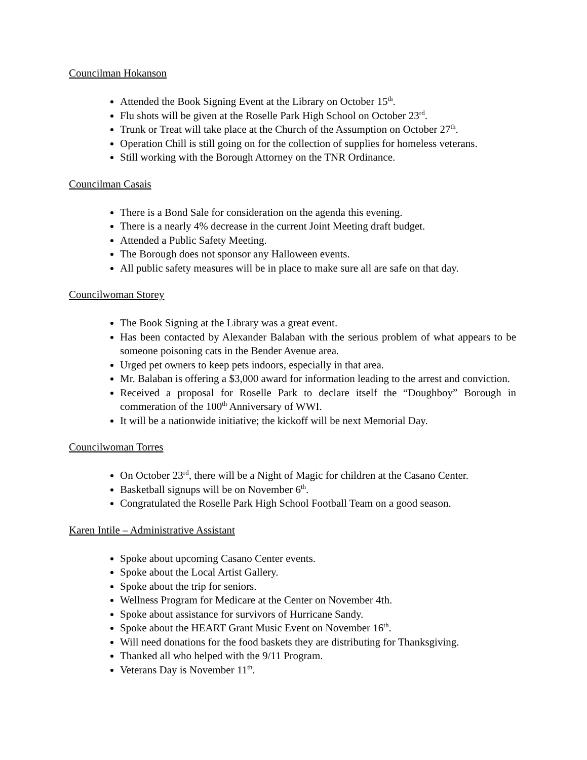Councilman Hokanson
Attended the Book Signing Event at the Library on October 15<sup>th</sup>.
Flu shots will be given at the Roselle Park High School on October 23<sup>rd</sup>.
Trunk or Treat will take place at the Church of the Assumption on October 27<sup>th</sup>.
Operation Chill is still going on for the collection of supplies for homeless veterans.
Still working with the Borough Attorney on the TNR Ordinance.
Councilman Casais
There is a Bond Sale for consideration on the agenda this evening.
There is a nearly 4% decrease in the current Joint Meeting draft budget.
Attended a Public Safety Meeting.
The Borough does not sponsor any Halloween events.
All public safety measures will be in place to make sure all are safe on that day.
Councilwoman Storey
The Book Signing at the Library was a great event.
Has been contacted by Alexander Balaban with the serious problem of what appears to be someone poisoning cats in the Bender Avenue area.
Urged pet owners to keep pets indoors, especially in that area.
Mr. Balaban is offering a $3,000 award for information leading to the arrest and conviction.
Received a proposal for Roselle Park to declare itself the “Doughboy” Borough in commeration of the 100<sup>th</sup> Anniversary of WWI.
It will be a nationwide initiative; the kickoff will be next Memorial Day.
Councilwoman Torres
On October 23<sup>rd</sup>, there will be a Night of Magic for children at the Casano Center.
Basketball signups will be on November 6<sup>th</sup>.
Congratulated the Roselle Park High School Football Team on a good season.
Karen Intile – Administrative Assistant
Spoke about upcoming Casano Center events.
Spoke about the Local Artist Gallery.
Spoke about the trip for seniors.
Wellness Program for Medicare at the Center on November 4th.
Spoke about assistance for survivors of Hurricane Sandy.
Spoke about the HEART Grant Music Event on November 16<sup>th</sup>.
Will need donations for the food baskets they are distributing for Thanksgiving.
Thanked all who helped with the 9/11 Program.
Veterans Day is November 11<sup>th</sup>.